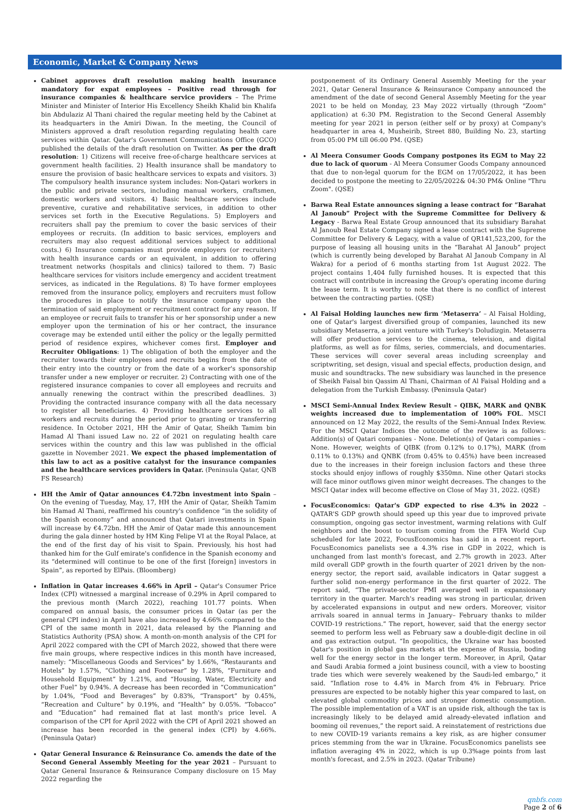Economic, Market & Company News
Cabinet approves draft resolution making health insurance mandatory for expat employees – Positive read through for insurance companies & healthcare service providers – The Prime Minister and Minister of Interior His Excellency Sheikh Khalid bin Khalifa bin Abdulaziz Al Thani chaired the regular meeting held by the Cabinet at its headquarters in the Amiri Diwan. In the meeting, the Council of Ministers approved a draft resolution regarding regulating health care services within Qatar. Qatar's Government Communications Office (GCO) published the details of the draft resolution on Twitter. As per the draft resolution: 1) Citizens will receive free-of-charge healthcare services at government health facilities. 2) Health insurance shall be mandatory to ensure the provision of basic healthcare services to expats and visitors. 3) The compulsory health insurance system includes: Non-Qatari workers in the public and private sectors, including manual workers, craftsmen, domestic workers and visitors. 4) Basic healthcare services include preventive, curative and rehabilitative services, in addition to other services set forth in the Executive Regulations. 5) Employers and recruiters shall pay the premium to cover the basic services of their employees or recruits. (In addition to basic services, employers and recruiters may also request additional services subject to additional costs.) 6) Insurance companies must provide employers (or recruiters) with health insurance cards or an equivalent, in addition to offering treatment networks (hospitals and clinics) tailored to them. 7) Basic healthcare services for visitors include emergency and accident treatment services, as indicated in the Regulations. 8) To have former employees removed from the insurance policy, employers and recruiters must follow the procedures in place to notify the insurance company upon the termination of said employment or recruitment contract for any reason. If an employee or recruit fails to transfer his or her sponsorship under a new employer upon the termination of his or her contract, the insurance coverage may be extended until either the policy or the legally permitted period of residence expires, whichever comes first. Employer and Recruiter Obligations: 1) The obligation of both the employer and the recruiter towards their employees and recruits begins from the date of their entry into the country or from the date of a worker's sponsorship transfer under a new employer or recruiter. 2) Contracting with one of the registered insurance companies to cover all employees and recruits and annually renewing the contract within the prescribed deadlines. 3) Providing the contracted insurance company with all the data necessary to register all beneficiaries. 4) Providing healthcare services to all workers and recruits during the period prior to granting or transferring residence. In October 2021, HH the Amir of Qatar, Sheikh Tamim bin Hamad Al Thani issued Law no. 22 of 2021 on regulating health care services within the country and this law was published in the official gazette in November 2021. We expect the phased implementation of this law to act as a positive catalyst for the insurance companies and the healthcare services providers in Qatar. (Peninsula Qatar, QNB FS Research)
HH the Amir of Qatar announces €4.72bn investment into Spain – On the evening of Tuesday, May, 17, HH the Amir of Qatar, Sheikh Tamim bin Hamad Al Thani, reaffirmed his country's confidence “in the solidity of the Spanish economy” and announced that Qatari investments in Spain will increase by €4.72bn. HH the Amir of Qatar made this announcement during the gala dinner hosted by HM King Felipe VI at the Royal Palace, at the end of the first day of his visit to Spain. Previously, his host had thanked him for the Gulf emirate's confidence in the Spanish economy and its “determined will continue to be one of the first [foreign] investors in Spain”, as reported by ElPais. (Bloomberg)
Inflation in Qatar increases 4.66% in April – Qatar's Consumer Price Index (CPI) witnessed a marginal increase of 0.29% in April compared to the previous month (March 2022), reaching 101.77 points. When compared on annual basis, the consumer prices in Qatar (as per the general CPI index) in April have also increased by 4.66% compared to the CPI of the same month in 2021, data released by the Planning and Statistics Authority (PSA) show. A month-on-month analysis of the CPI for April 2022 compared with the CPI of March 2022, showed that there were five main groups, where respective indices in this month have increased, namely: “Miscellaneous Goods and Services” by 1.66%, “Restaurants and Hotels” by 1.57%, “Clothing and Footwear” by 1.28%, “Furniture and Household Equipment” by 1.21%, and “Housing, Water, Electricity and other Fuel” by 0.94%. A decrease has been recorded in “Communication” by 1.04%, “Food and Beverages” by 0.83%, “Transport” by 0.45%, “Recreation and Culture” by 0.19%, and “Health” by 0.05%. “Tobacco” and “Education” had remained flat at last month's price level. A comparison of the CPI for April 2022 with the CPI of April 2021 showed an increase has been recorded in the general index (CPI) by 4.66%. (Peninsula Qatar)
Qatar General Insurance & Reinsurance Co. amends the date of the Second General Assembly Meeting for the year 2021 – Pursuant to Qatar General Insurance & Reinsurance Company disclosure on 15 May 2022 regarding the
postponement of its Ordinary General Assembly Meeting for the year 2021, Qatar General Insurance & Reinsurance Company announced the amendment of the date of second General Assembly Meeting for the year 2021 to be held on Monday, 23 May 2022 virtually (through "Zoom" application) at 6:30 PM. Registration to the Second General Assembly meeting for year 2021 in person (either self or by proxy) at Company's headquarter in area 4, Musheirib, Street 880, Building No. 23, starting from 05:00 PM till 06:00 PM. (QSE)
Al Meera Consumer Goods Company postpones its EGM to May 22 due to lack of quorum - Al Meera Consumer Goods Company announced that due to non-legal quorum for the EGM on 17/05/2022, it has been decided to postpone the meeting to 22/05/2022& 04:30 PM& Online "Thru Zoom". (QSE)
Barwa Real Estate announces signing a lease contract for “Barahat Al Janoub” Project with the Supreme Committee for Delivery & Legacy - Barwa Real Estate Group announced that its subsidiary Barahat Al Janoub Real Estate Company signed a lease contract with the Supreme Committee for Delivery & Legacy, with a value of QR141,523,200, for the purpose of leasing all housing units in the “Barahat Al Janoub” project (which is currently being developed by Barahat Al Janoub Company in Al Wakra) for a period of 6 months starting from 1st August 2022. The project contains 1,404 fully furnished houses. It is expected that this contract will contribute in increasing the Group's operating income during the lease term. It is worthy to note that there is no conflict of interest between the contracting parties. (QSE)
Al Faisal Holding launches new firm ‘Metaserra’ – Al Faisal Holding, one of Qatar's largest diversified group of companies, launched its new subsidiary Metaserra, a joint venture with Turkey's Doludizgin. Metaserra will offer production services to the cinema, television, and digital platforms, as well as for films, series, commercials, and documentaries. These services will cover several areas including screenplay and scriptwriting, set design, visual and special effects, production design, and music and soundtracks. The new subsidiary was launched in the presence of Sheikh Faisal bin Qassim Al Thani, Chairman of Al Faisal Holding and a delegation from the Turkish Embassy. (Peninsula Qatar)
MSCI Semi-Annual Index Review Result – QIBK, MARK and QNBK weights increased due to implementation of 100% FOL. MSCI announced on 12 May 2022, the results of the Semi-Annual Index Review. For the MSCI Qatar Indices the outcome of the review is as follows: Addition(s) of Qatari companies - None. Deletion(s) of Qatari companies – None. However, weights of QIBK (from 0.12% to 0.17%), MARK (from 0.11% to 0.13%) and QNBK (from 0.45% to 0.45%) have been increased due to the increases in their foreign inclusion factors and these three stocks should enjoy inflows of roughly $350mn. Nine other Qatari stocks will face minor outflows given minor weight decreases. The changes to the MSCI Qatar index will become effective on Close of May 31, 2022. (QSE)
FocusEconomics: Qatar's GDP expected to rise 4.3% in 2022 – QATAR'S GDP growth should speed up this year due to improved private consumption, ongoing gas sector investment, warming relations with Gulf neighbors and the boost to tourism coming from the FIFA World Cup scheduled for late 2022, FocusEconomics has said in a recent report. FocusEconomics panelists see a 4.3% rise in GDP in 2022, which is unchanged from last month's forecast, and 2.7% growth in 2023. After mild overall GDP growth in the fourth quarter of 2021 driven by the non-energy sector, the report said, available indicators in Qatar suggest a further solid non-energy performance in the first quarter of 2022. The report said, “The private-sector PMI averaged well in expansionary territory in the quarter. March's reading was strong in particular, driven by accelerated expansions in output and new orders. Moreover, visitor arrivals soared in annual terms in January– February thanks to milder COVID-19 restrictions.” The report, however, said that the energy sector seemed to perform less well as February saw a double-digit decline in oil and gas extraction output. “In geopolitics, the Ukraine war has boosted Qatar's position in global gas markets at the expense of Russia, boding well for the energy sector in the longer term. Moreover, in April, Qatar and Saudi Arabia formed a joint business council, with a view to boosting trade ties which were severely weakened by the Saudi-led embargo,” it said. “Inflation rose to 4.4% in March from 4% in February. Price pressures are expected to be notably higher this year compared to last, on elevated global commodity prices and stronger domestic consumption. The possible implementation of a VAT is an upside risk, although the tax is increasingly likely to be delayed amid already-elevated inflation and booming oil revenues,” the report said. A reinstatement of restrictions due to new COVID-19 variants remains a key risk, as are higher consumer prices stemming from the war in Ukraine. FocusEconomics panelists see inflation averaging 4% in 2022, which is up 0.3%age points from last month's forecast, and 2.5% in 2023. (Qatar Tribune)
qnbfs.com
Page 2 of 6